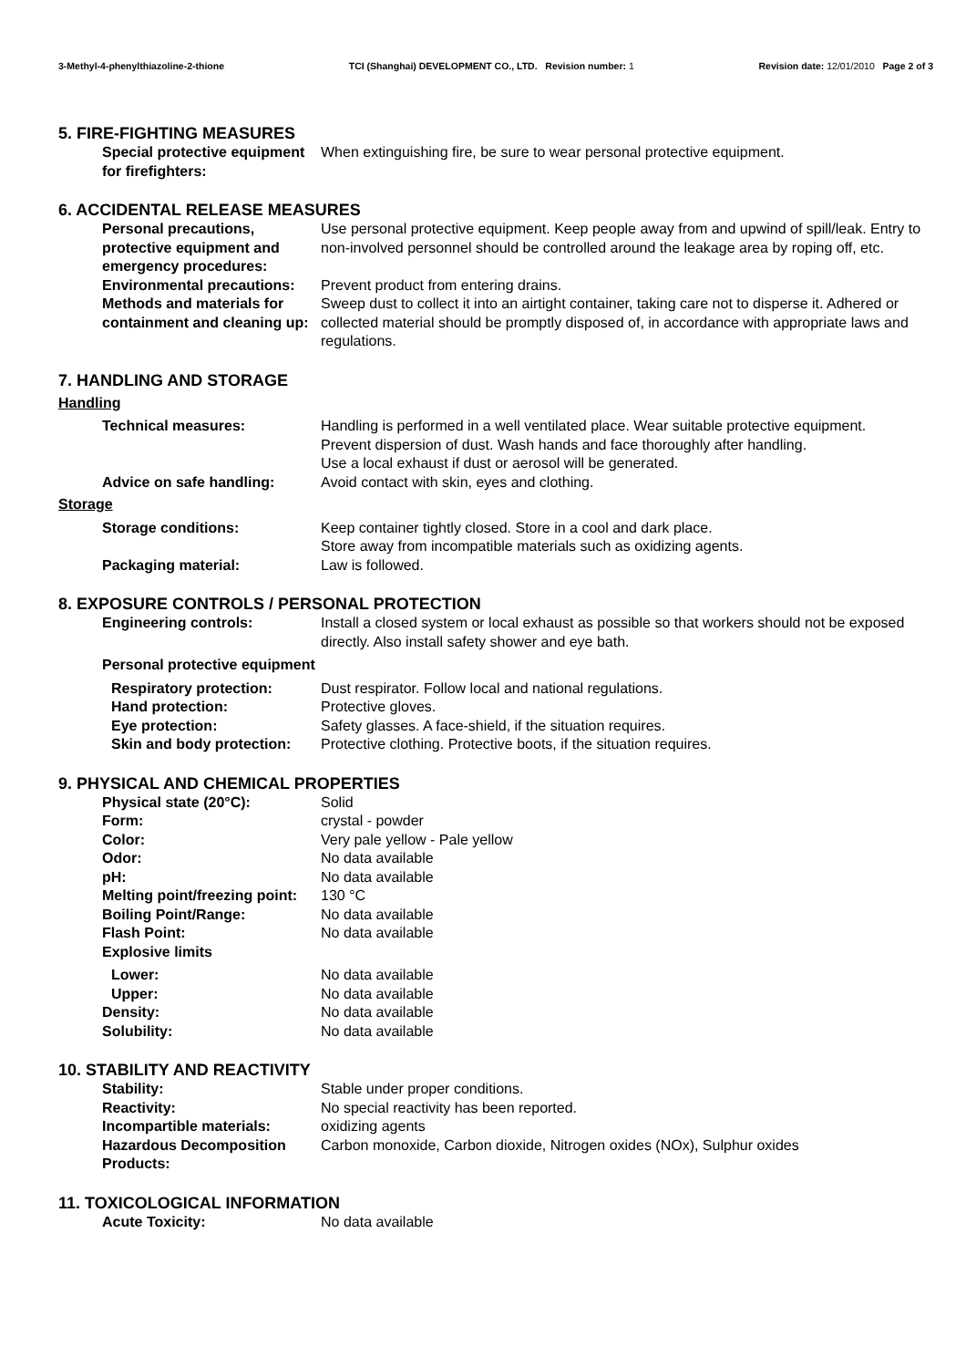3-Methyl-4-phenylthiazoline-2-thione TCI (Shanghai) DEVELOPMENT CO., LTD. Revision number: 1 Revision date: 12/01/2010 Page 2 of 3
5. FIRE-FIGHTING MEASURES
Special protective equipment for firefighters:
When extinguishing fire, be sure to wear personal protective equipment.
6. ACCIDENTAL RELEASE MEASURES
Personal precautions, protective equipment and emergency procedures:
Use personal protective equipment. Keep people away from and upwind of spill/leak. Entry to non-involved personnel should be controlled around the leakage area by roping off, etc.
Environmental precautions:
Prevent product from entering drains.
Methods and materials for containment and cleaning up:
Sweep dust to collect it into an airtight container, taking care not to disperse it. Adhered or collected material should be promptly disposed of, in accordance with appropriate laws and regulations.
7. HANDLING AND STORAGE
Handling
Technical measures: Handling is performed in a well ventilated place. Wear suitable protective equipment.
Prevent dispersion of dust. Wash hands and face thoroughly after handling.
Use a local exhaust if dust or aerosol will be generated.
Advice on safe handling: Avoid contact with skin, eyes and clothing.
Storage
Storage conditions: Keep container tightly closed. Store in a cool and dark place.
Store away from incompatible materials such as oxidizing agents.
Packaging material: Law is followed.
8. EXPOSURE CONTROLS / PERSONAL PROTECTION
Engineering controls: Install a closed system or local exhaust as possible so that workers should not be exposed directly. Also install safety shower and eye bath.
Personal protective equipment
Respiratory protection: Dust respirator. Follow local and national regulations.
Hand protection: Protective gloves.
Eye protection: Safety glasses. A face-shield, if the situation requires.
Skin and body protection:
Protective clothing. Protective boots, if the situation requires.
9. PHYSICAL AND CHEMICAL PROPERTIES
Physical state (20°C): Solid
Form: crystal - powder
Color: Very pale yellow - Pale yellow
Odor: No data available
pH: No data available
Melting point/freezing point:
130 °C
Boiling Point/Range: No data available
Flash Point: No data available
Explosive limits
Lower: No data available
Upper: No data available
Density: No data available
Solubility: No data available
10. STABILITY AND REACTIVITY
Stability: Stable under proper conditions.
Reactivity: No special reactivity has been reported.
Incompartible materials: oxidizing agents
Hazardous Decomposition Products:
Carbon monoxide, Carbon dioxide, Nitrogen oxides (NOx), Sulphur oxides
11. TOXICOLOGICAL INFORMATION
Acute Toxicity: No data available